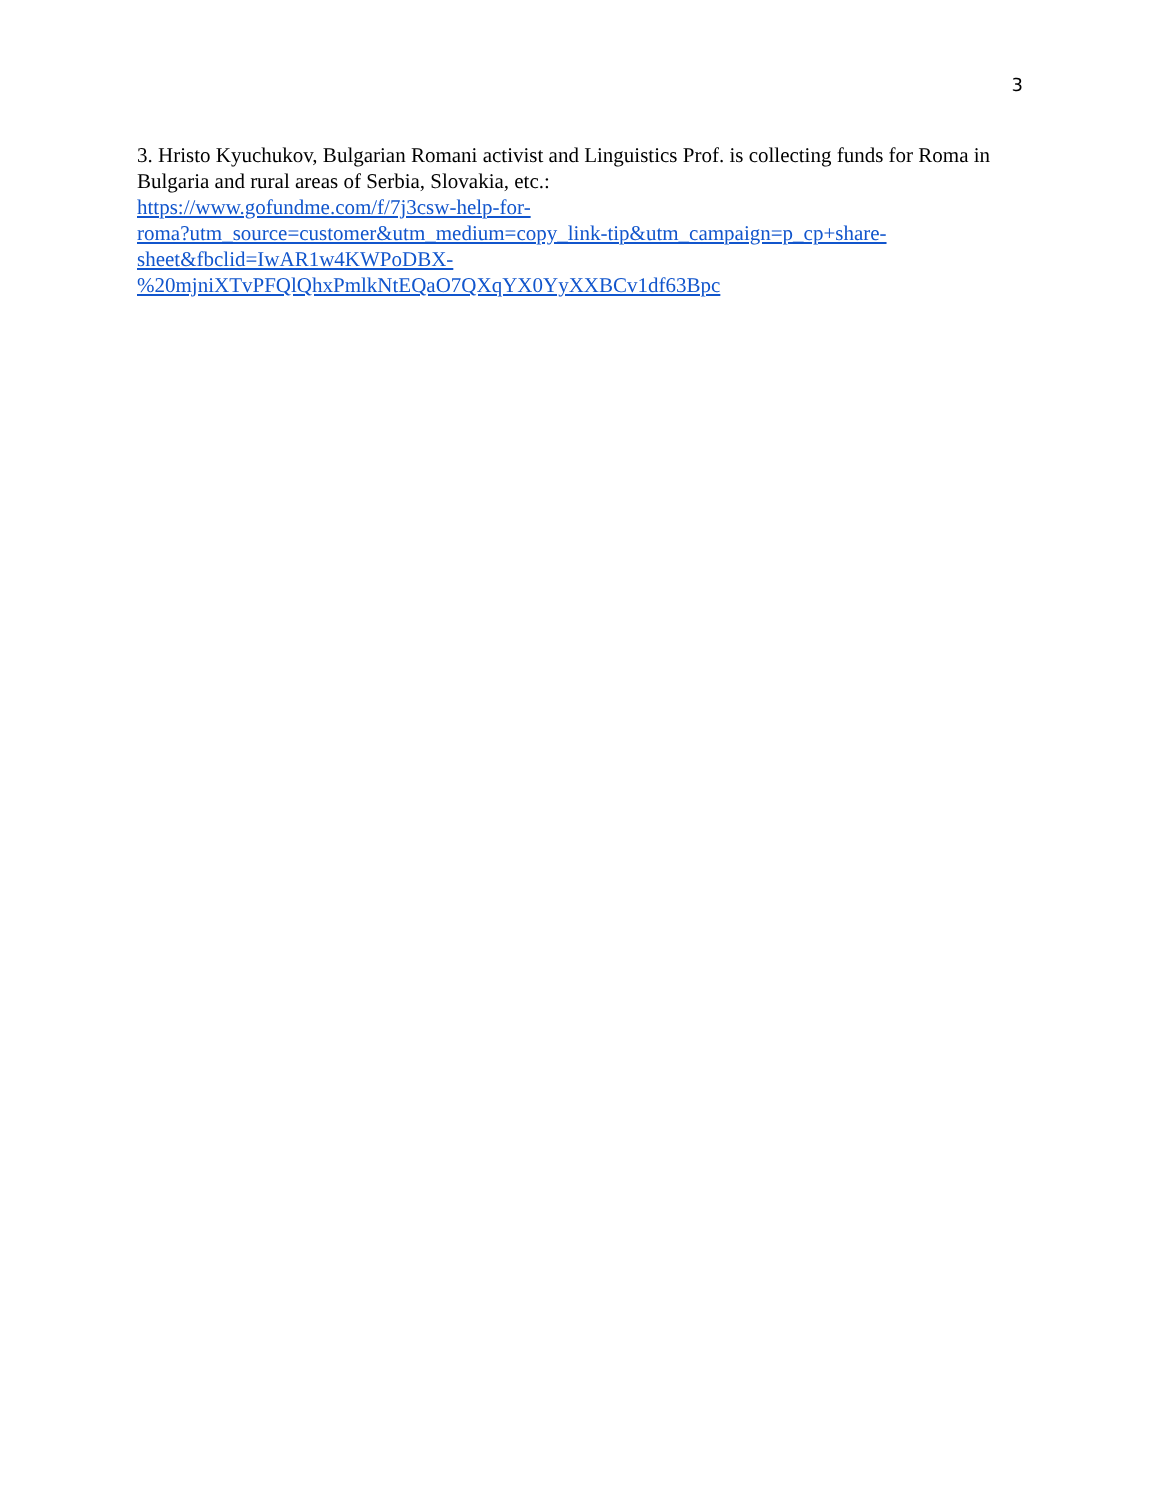3
3. Hristo Kyuchukov, Bulgarian Romani activist and Linguistics Prof. is collecting funds for Roma in Bulgaria and rural areas of Serbia, Slovakia, etc.:
https://www.gofundme.com/f/7j3csw-help-for-
roma?utm_source=customer&utm_medium=copy_link-tip&utm_campaign=p_cp+share-
sheet&fbclid=IwAR1w4KWPoDBX-
%20mjniXTvPFQlQhxPmlkNtEQaO7QXqYX0YyXXBCv1df63Bpc